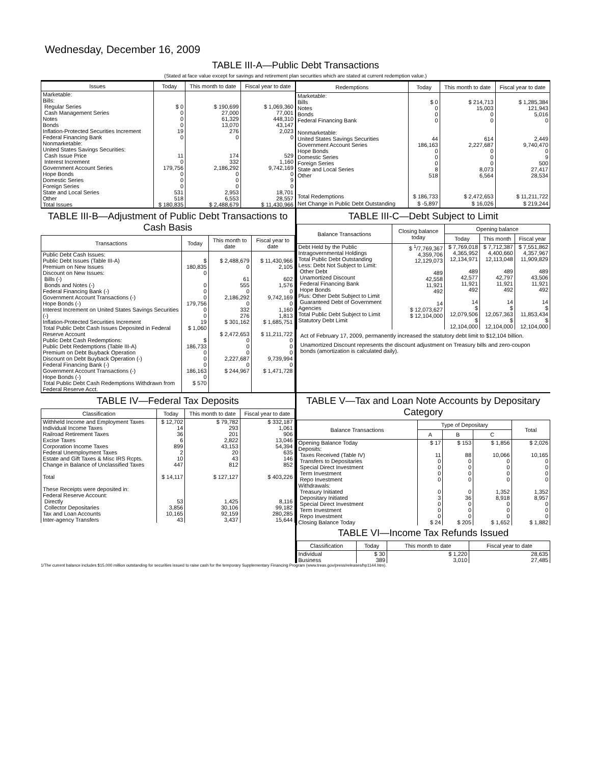Wednesday, December 16, 2009
TABLE III-A—Public Debt Transactions
(Stated at face value except for savings and retirement plan securities which are stated at current redemption value.)
| Issues | Today | This month to date | Fiscal year to date |
| --- | --- | --- | --- |
| Marketable: Bills: Regular Series Cash Management Series Notes Bonds Inflation-Protected Securities Increment Federal Financing Bank Nonmarketable: United States Savings Securities: Cash Issue Price Interest Increment Government Account Series Hope Bonds Domestic Series Foreign Series State and Local Series Other | $ 0 0 0 0 19 0 11 0 179,756 0 0 0 531 518 | $ 190,699 27,000 61,329 13,070 276 0 174 332 2,186,292 0 0 0 2,953 6,553 | $ 1,069,360 77,001 448,310 43,147 2,023 0 529 1,160 9,742,169 0 9 0 18,701 28,557 |
| Total Issues | $ 180,835 | $ 2,488,679 | $ 11,430,966 |
| Redemptions | Today | This month to date | Fiscal year to date |
| --- | --- | --- | --- |
| Marketable: Bills Notes Bonds Federal Financing Bank Nonmarketable: United States Savings Securities Government Account Series Hope Bonds Domestic Series Foreign Series State and Local Series Other | $ 0 0 0 0 44 186,163 0 0 0 8 518 | $ 214,713 15,003 0 0 614 2,227,687 0 0 0 8,073 6,564 | $ 1,285,384 121,943 5,016 0 2,449 9,740,470 0 9 500 27,417 28,534 |
| Total Redemptions | $ 186,733 | $ 2,472,653 | $ 11,211,722 |
| Net Change in Public Debt Outstanding | $ -5,897 | $ 16,026 | $ 219,244 |
TABLE III-B—Adjustment of Public Debt Transactions to Cash Basis
| Transactions | Today | This month to date | Fiscal year to date |
| --- | --- | --- | --- |
| Public Debt Cash Issues: Public Debt Issues (Table III-A) Premium on New Issues Discount on New Issues: Bills (-) Bonds and Notes (-) Federal Financing Bank (-) Government Account Transactions (-) Hope Bonds (-) Interest Increment on United States Savings Securities (-) Inflation-Protected Securities Increment Total Public Debt Cash Issues Deposited in Federal Reserve Account Public Debt Cash Redemptions: Public Debt Redemptions (Table III-A) Premium on Debt Buyback Operation Discount on Debt Buyback Operation (-) Federal Financing Bank (-) Government Account Transactions (-) Hope Bonds (-) Total Public Debt Cash Redemptions Withdrawn from Federal Reserve Acct. | $ 180,835 0 0 0 0 179,756 0 0 19 $ 1,060 $ 186,733 0 0 0 186,163 0 $ 570 | $ 2,488,679 0 61 555 0 2,186,292 0 332 276 $ 301,162 $ 2,472,653 0 0 0 2,227,687 0 $ 244,967 | $ 11,430,966 2,105 602 1,576 0 9,742,169 0 1,160 1,813 $ 1,685,751 $ 11,211,722 0 0 0 9,739,994 0 $ 1,471,728 |
TABLE III-C—Debt Subject to Limit
| Balance Transactions | Closing balance today | Opening balance | | |
| --- | --- | --- | --- | --- |
| | | Today | This month | Fiscal year |
| Debt Held by the Public Intragovernmental Holdings Total Public Debt Outstanding Less: Debt Not Subject to Limit: Other Debt Unamortized Discount Federal Financing Bank Hope Bonds Plus: Other Debt Subject to Limit Guaranteed Debt of Government Agencies Total Public Debt Subject to Limit Statutory Debt Limit | $ <sup>1</sup>/7,769,367 4,359,706 12,129,073 489 42,558 11,921 492 14 $ 12,073,627 $ 12,104,000 | $ 7,769,018 4,365,952 12,134,971 489 42,577 11,921 492 14 $ 12,079,506 $ 12,104,000 | $ 7,712,387 4,400,660 12,113,048 489 42,797 11,921 492 14 $ 12,057,363 $ 12,104,000 | $ 7,551,862 4,357,967 11,909,829 489 43,506 11,921 492 14 $ 11,853,434 $ 12,104,000 |
Act of February 17, 2009, permanently increased the statutory debt limit to $12,104 billion.
Unamortized Discount represents the discount adjustment on Treasury bills and zero-coupon bonds (amortization is calculated daily).
TABLE IV—Federal Tax Deposits
| Classification | Today | This month to date | Fiscal year to date |
| --- | --- | --- | --- |
| Withheld Income and Employment Taxes Individual Income Taxes Railroad Retirement Taxes Excise Taxes Corporation Income Taxes Federal Unemployment Taxes Estate and Gift Taxes & Misc IRS Rcpts. Change in Balance of Unclassified Taxes Total These Receipts were deposited in: Federal Reserve Account: Directly Collector Depositaries Tax and Loan Accounts Inter-agency Transfers | $ 12,702 14 36 6 899 2 10 447 $ 14,117 53 3,856 10,165 43 | $ 79,782 293 201 2,822 43,153 20 43 812 $ 127,127 1,425 30,106 92,159 3,437 | $ 332,187 1,061 906 13,046 54,394 635 146 852 $ 403,226 8,116 99,182 280,285 15,644 |
TABLE V—Tax and Loan Note Accounts by Depositary Category
| Balance Transactions | Type of Depositary | | | Total |
| --- | --- | --- | --- | --- |
| | A | B | C | |
| Opening Balance Today Deposits: Taxes Received (Table IV) Transfers to Depositaries Special Direct Investment Term Investment Repo Investment Withdrawals: Treasury Initiated Depositary Initiated Special Direct Investment Term Investment Repo Investment Closing Balance Today | $ 17 11 0 0 0 0 0 3 0 0 0 $ 24 | $ 153 88 0 0 0 0 0 36 0 0 0 $ 205 | $ 1,856 10,066 0 0 0 0 1,352 8,918 0 0 0 $ 1,652 | $ 2,026 10,165 0 0 0 0 1,352 8,957 0 0 0 $ 1,882 |
TABLE VI—Income Tax Refunds Issued
| Classification | Today | This month to date | Fiscal year to date |
| --- | --- | --- | --- |
| Individual Business | $ 30 389 | $ 1,220 3,010 | 28,635 27,485 |
1/The current balance includes $15,000 million outstanding for securities issued to raise cash for the temporary Supplementary Financing Program (www.treas.gov/press/releases/hp1144.htm).